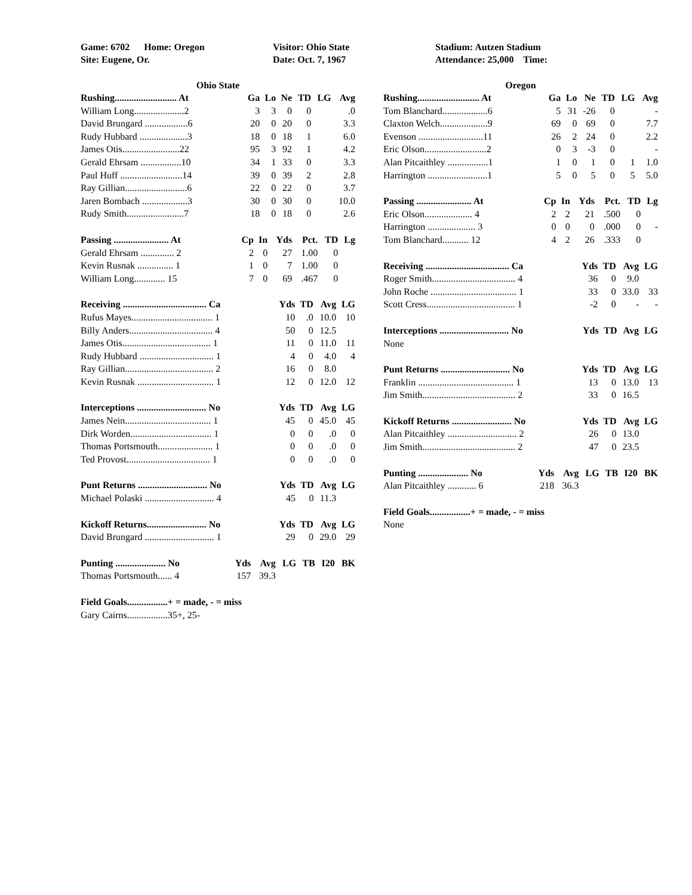Game: 6702 Home: Oregon
Visitor: Ohio State
Stadium: Autzen Stadium
Site: Eugene, Or.
Date: Oct. 7, 1967
Attendance: 25,000 Time:
Ohio State
| Rushing.......................... At | Ga | Lo | Ne | TD | LG | Avg |
| --- | --- | --- | --- | --- | --- | --- |
| William Long.....................2 | 3 | 3 | 0 | 0 | | .0 |
| David Brungard ..................6 | 20 | 0 | 20 | 0 | | 3.3 |
| Rudy Hubbard ....................3 | 18 | 0 | 18 | 1 | | 6.0 |
| James Otis........................22 | 95 | 3 | 92 | 1 | | 4.2 |
| Gerald Ehrsam .................10 | 34 | 1 | 33 | 0 | | 3.3 |
| Paul Huff ..........................14 | 39 | 0 | 39 | 2 | | 2.8 |
| Ray Gillian..........................6 | 22 | 0 | 22 | 0 | | 3.7 |
| Jaren Bombach ...................3 | 30 | 0 | 30 | 0 | | 10.0 |
| Rudy Smith........................7 | 18 | 0 | 18 | 0 | | 2.6 |
| Passing ....................... At | Cp | In | Yds | Pct. | TD | Lg |
| --- | --- | --- | --- | --- | --- | --- |
| Gerald Ehrsam .............. 2 | 2 | 0 | 27 | 1.00 | 0 | |
| Kevin Rusnak ............... 1 | 1 | 0 | 7 | 1.00 | 0 | |
| William Long............. 15 | 7 | 0 | 69 | .467 | 0 | |
| Receiving ................................... Ca | Yds | TD | Avg | LG |
| --- | --- | --- | --- | --- |
| Rufus Mayes.................................. 1 | 10 | .0 | 10.0 | 10 |
| Billy Anders................................... 4 | 50 | 0 | 12.5 | |
| James Otis..................................... 1 | 11 | 0 | 11.0 | 11 |
| Rudy Hubbard ............................... 1 | 4 | 0 | 4.0 | 4 |
| Ray Gillian..................................... 2 | 16 | 0 | 8.0 | |
| Kevin Rusnak ................................ 1 | 12 | 0 | 12.0 | 12 |
| Interceptions ............................. No | Yds | TD | Avg | LG |
| --- | --- | --- | --- | --- |
| James Nein.................................... 1 | 45 | 0 | 45.0 | 45 |
| Dirk Worden.................................. 1 | 0 | 0 | .0 | 0 |
| Thomas Portsmouth....................... 1 | 0 | 0 | .0 | 0 |
| Ted Provost................................... 1 | 0 | 0 | .0 | 0 |
| Punt Returns ............................. No | Yds | TD | Avg | LG |
| --- | --- | --- | --- | --- |
| Michael Polaski ............................. 4 | 45 | 0 | 11.3 | |
| Kickoff Returns......................... No | Yds | TD | Avg | LG |
| --- | --- | --- | --- | --- |
| David Brungard ............................. 1 | 29 | 0 | 29.0 | 29 |
| Punting ..................... No | Yds | Avg | LG | TB | I20 | BK |
| --- | --- | --- | --- | --- | --- | --- |
| Thomas Portsmouth...... 4 | 157 | 39.3 | | | | |
Field Goals.................+ = made, - = miss
Gary Cairns.................35+, 25-
Oregon
| Rushing.......................... At | Ga | Lo | Ne | TD | LG | Avg |
| --- | --- | --- | --- | --- | --- | --- |
| Tom Blanchard...................6 | 5 | 31 | -26 | 0 | | - |
| Claxton Welch....................9 | 69 | 0 | 69 | 0 | | 7.7 |
| Evenson ...........................11 | 26 | 2 | 24 | 0 | | 2.2 |
| Eric Olson..........................2 | 0 | 3 | -3 | 0 | | - |
| Alan Pitcaithley .................1 | 1 | 0 | 1 | 0 | 1 | 1.0 |
| Harrington .........................1 | 5 | 0 | 5 | 0 | 5 | 5.0 |
| Passing ....................... At | Cp | In | Yds | Pct. | TD | Lg |
| --- | --- | --- | --- | --- | --- | --- |
| Eric Olson.................... 4 | 2 | 2 | 21 | .500 | 0 | |
| Harrington .................... 3 | 0 | 0 | 0 | .000 | 0 | - |
| Tom Blanchard........... 12 | 4 | 2 | 26 | .333 | 0 | |
| Receiving ................................... Ca | Yds | TD | Avg | LG |
| --- | --- | --- | --- | --- |
| Roger Smith................................... 4 | 36 | 0 | 9.0 | |
| John Roche .................................... 1 | 33 | 0 | 33.0 | 33 |
| Scott Cress..................................... 1 | -2 | 0 | - | - |
| Interceptions ............................. No | Yds | TD | Avg | LG |
| --- | --- | --- | --- | --- |
| None | | | | |
| Punt Returns ............................. No | Yds | TD | Avg | LG |
| --- | --- | --- | --- | --- |
| Franklin ........................................ 1 | 13 | 0 | 13.0 | 13 |
| Jim Smith....................................... 2 | 33 | 0 | 16.5 | |
| Kickoff Returns ......................... No | Yds | TD | Avg | LG |
| --- | --- | --- | --- | --- |
| Alan Pitcaithley ............................. 2 | 26 | 0 | 13.0 | |
| Jim Smith....................................... 2 | 47 | 0 | 23.5 | |
| Punting ..................... No | Yds | Avg | LG | TB | I20 | BK |
| --- | --- | --- | --- | --- | --- | --- |
| Alan Pitcaithley ............ 6 | 218 | 36.3 | | | | |
Field Goals.................+ = made, - = miss
None